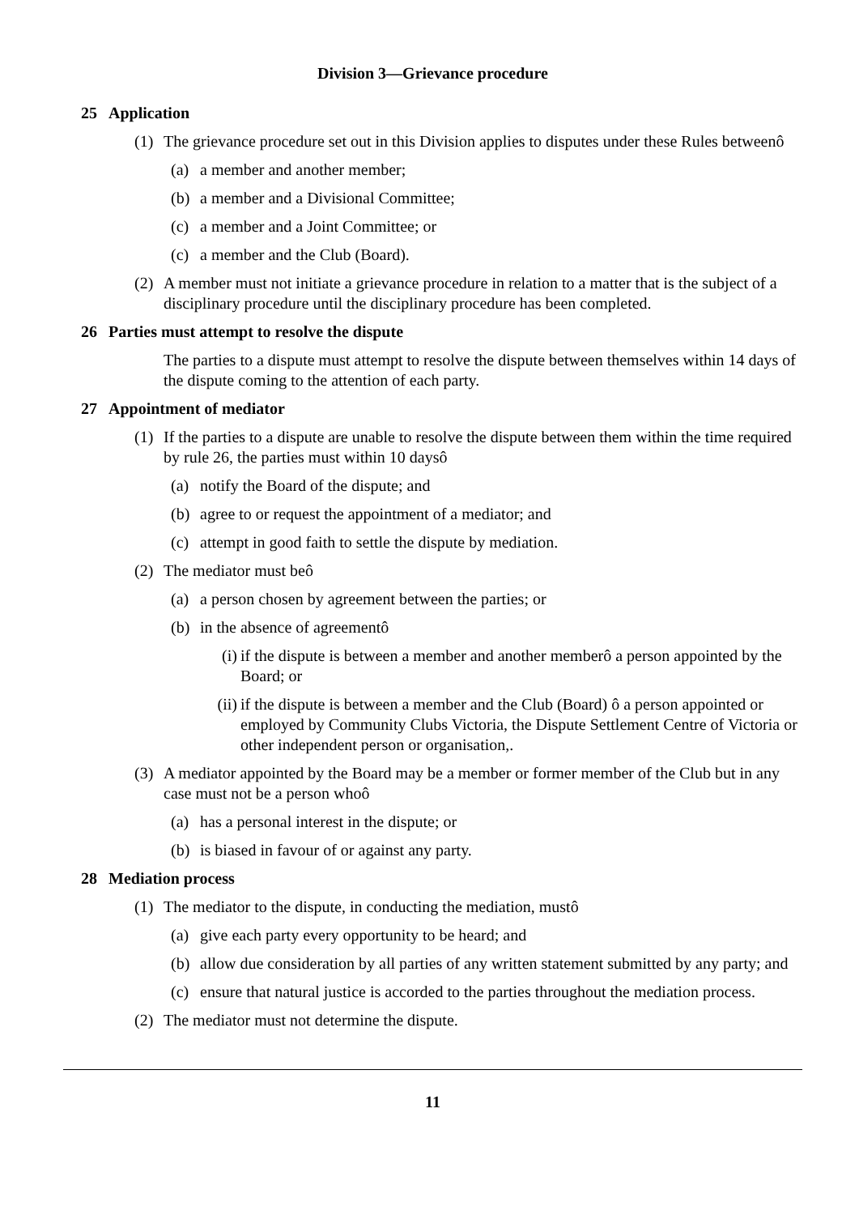Division 3—Grievance procedure
25 Application
(1) The grievance procedure set out in this Division applies to disputes under these Rules betweenô
(a) a member and another member;
(b) a member and a Divisional Committee;
(c) a member and a Joint Committee; or
(c) a member and the Club (Board).
(2) A member must not initiate a grievance procedure in relation to a matter that is the subject of a disciplinary procedure until the disciplinary procedure has been completed.
26 Parties must attempt to resolve the dispute
The parties to a dispute must attempt to resolve the dispute between themselves within 14 days of the dispute coming to the attention of each party.
27 Appointment of mediator
(1) If the parties to a dispute are unable to resolve the dispute between them within the time required by rule 26, the parties must within 10 daysô
(a) notify the Board of the dispute; and
(b) agree to or request the appointment of a mediator; and
(c) attempt in good faith to settle the dispute by mediation.
(2) The mediator must beô
(a) a person chosen by agreement between the parties; or
(b) in the absence of agreementô
(i) if the dispute is between a member and another memberô a person appointed by the Board; or
(ii) if the dispute is between a member and the Club (Board) ô a person appointed or employed by Community Clubs Victoria, the Dispute Settlement Centre of Victoria or other independent person or organisation,.
(3) A mediator appointed by the Board may be a member or former member of the Club but in any case must not be a person whoô
(a) has a personal interest in the dispute; or
(b) is biased in favour of or against any party.
28 Mediation process
(1) The mediator to the dispute, in conducting the mediation, mustô
(a) give each party every opportunity to be heard; and
(b) allow due consideration by all parties of any written statement submitted by any party; and
(c) ensure that natural justice is accorded to the parties throughout the mediation process.
(2) The mediator must not determine the dispute.
11